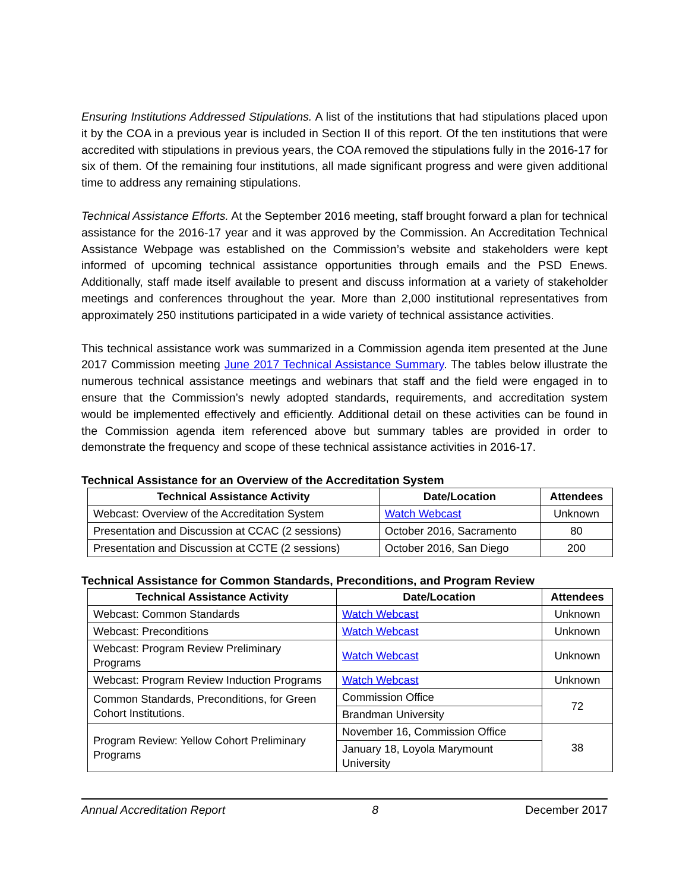Ensuring Institutions Addressed Stipulations. A list of the institutions that had stipulations placed upon it by the COA in a previous year is included in Section II of this report. Of the ten institutions that were accredited with stipulations in previous years, the COA removed the stipulations fully in the 2016-17 for six of them. Of the remaining four institutions, all made significant progress and were given additional time to address any remaining stipulations.
Technical Assistance Efforts. At the September 2016 meeting, staff brought forward a plan for technical assistance for the 2016-17 year and it was approved by the Commission. An Accreditation Technical Assistance Webpage was established on the Commission’s website and stakeholders were kept informed of upcoming technical assistance opportunities through emails and the PSD Enews. Additionally, staff made itself available to present and discuss information at a variety of stakeholder meetings and conferences throughout the year. More than 2,000 institutional representatives from approximately 250 institutions participated in a wide variety of technical assistance activities.
This technical assistance work was summarized in a Commission agenda item presented at the June 2017 Commission meeting June 2017 Technical Assistance Summary. The tables below illustrate the numerous technical assistance meetings and webinars that staff and the field were engaged in to ensure that the Commission’s newly adopted standards, requirements, and accreditation system would be implemented effectively and efficiently. Additional detail on these activities can be found in the Commission agenda item referenced above but summary tables are provided in order to demonstrate the frequency and scope of these technical assistance activities in 2016-17.
Technical Assistance for an Overview of the Accreditation System
| Technical Assistance Activity | Date/Location | Attendees |
| --- | --- | --- |
| Webcast: Overview of the Accreditation System | Watch Webcast | Unknown |
| Presentation and Discussion at CCAC (2 sessions) | October 2016, Sacramento | 80 |
| Presentation and Discussion at CCTE (2 sessions) | October 2016, San Diego | 200 |
Technical Assistance for Common Standards, Preconditions, and Program Review
| Technical Assistance Activity | Date/Location | Attendees |
| --- | --- | --- |
| Webcast: Common Standards | Watch Webcast | Unknown |
| Webcast: Preconditions | Watch Webcast | Unknown |
| Webcast: Program Review Preliminary Programs | Watch Webcast | Unknown |
| Webcast: Program Review Induction Programs | Watch Webcast | Unknown |
| Common Standards, Preconditions, for Green Cohort Institutions. | Commission Office | 72 |
| | Brandman University | |
| Program Review: Yellow Cohort Preliminary Programs | November 16, Commission Office | 38 |
| | January 18, Loyola Marymount University | |
Annual Accreditation Report 8 December 2017